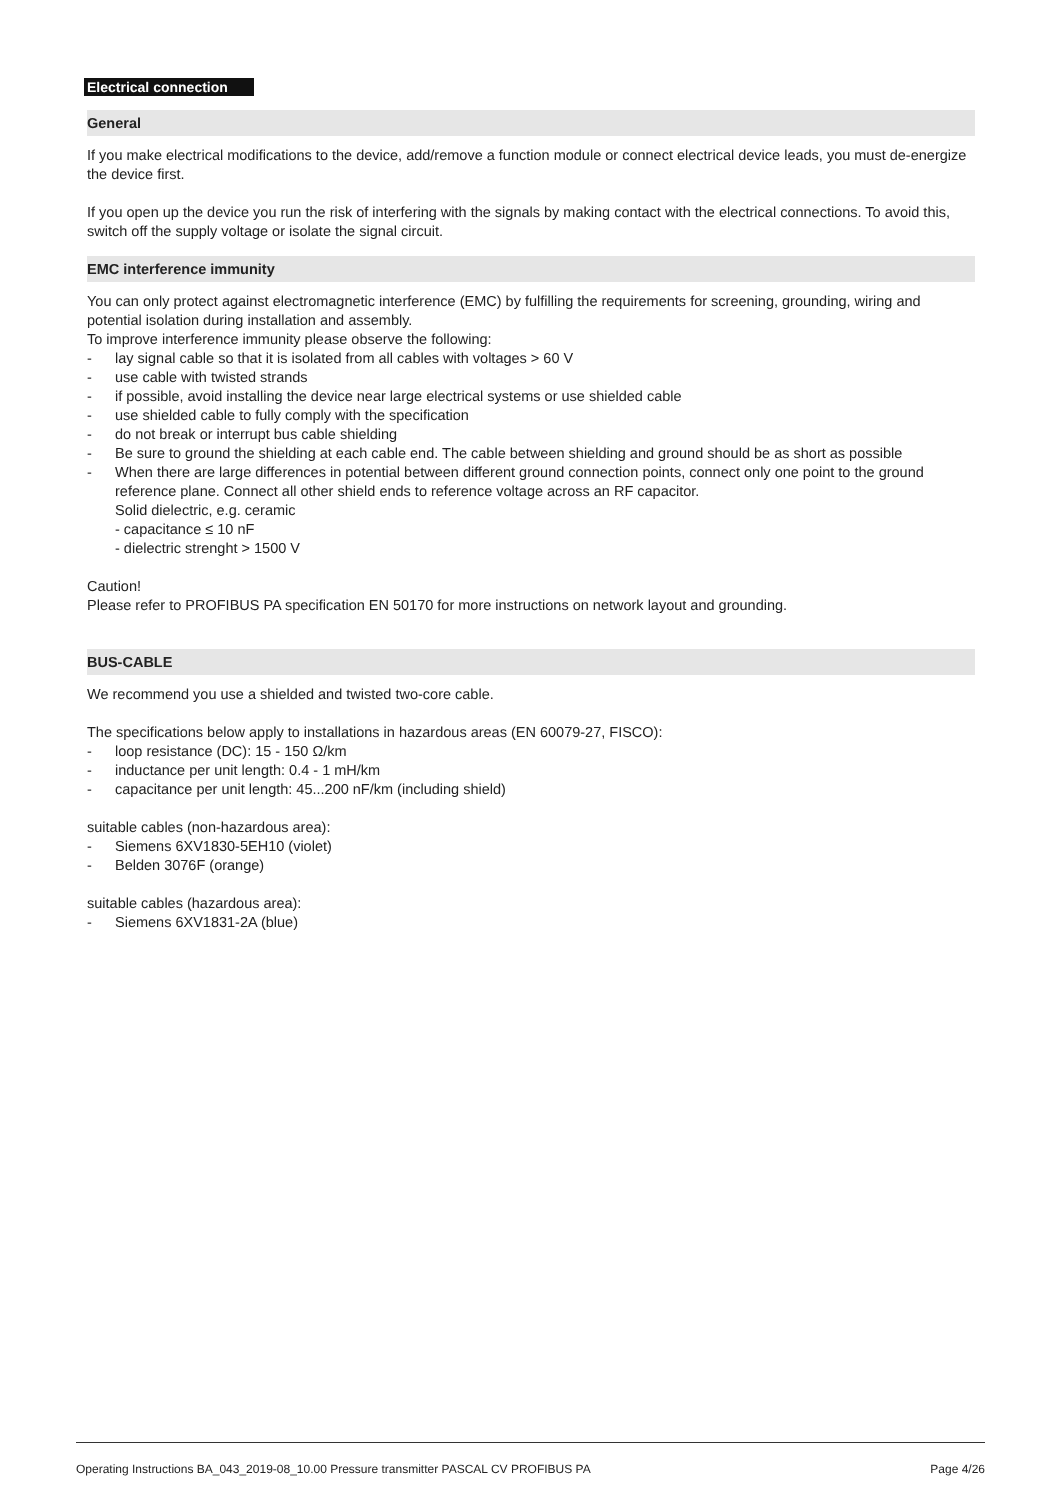Electrical connection
General
If you make electrical modifications to the device, add/remove a function module or connect electrical device leads, you must de-energize the device first.
If you open up the device you run the risk of interfering with the signals by making contact with the electrical connections. To avoid this, switch off the supply voltage or isolate the signal circuit.
EMC interference immunity
You can only protect against electromagnetic interference (EMC) by fulfilling the requirements for screening, grounding, wiring and potential isolation during installation and assembly.
To improve interference immunity please observe the following:
- lay signal cable so that it is isolated from all cables with voltages > 60 V
- use cable with twisted strands
- if possible, avoid installing the device near large electrical systems or use shielded cable
- use shielded cable to fully comply with the specification
- do not break or interrupt bus cable shielding
- Be sure to ground the shielding at each cable end. The cable between shielding and ground should be as short as possible
- When there are large differences in potential between different ground connection points, connect only one point to the ground reference plane. Connect all other shield ends to reference voltage across an RF capacitor.
Solid dielectric, e.g. ceramic
- capacitance ≤ 10 nF
- dielectric strenght > 1500 V
Caution!
Please refer to PROFIBUS PA specification EN 50170 for more instructions on network layout and grounding.
BUS-CABLE
We recommend you use a shielded and twisted two-core cable.
The specifications below apply to installations in hazardous areas (EN 60079-27, FISCO):
- loop resistance (DC): 15 - 150 Ω/km
- inductance per unit length: 0.4 - 1 mH/km
- capacitance per unit length: 45...200 nF/km (including shield)
suitable cables (non-hazardous area):
- Siemens 6XV1830-5EH10 (violet)
- Belden 3076F (orange)
suitable cables (hazardous area):
- Siemens 6XV1831-2A (blue)
Operating Instructions BA_043_2019-08_10.00 Pressure transmitter PASCAL CV PROFIBUS PA Page 4/26